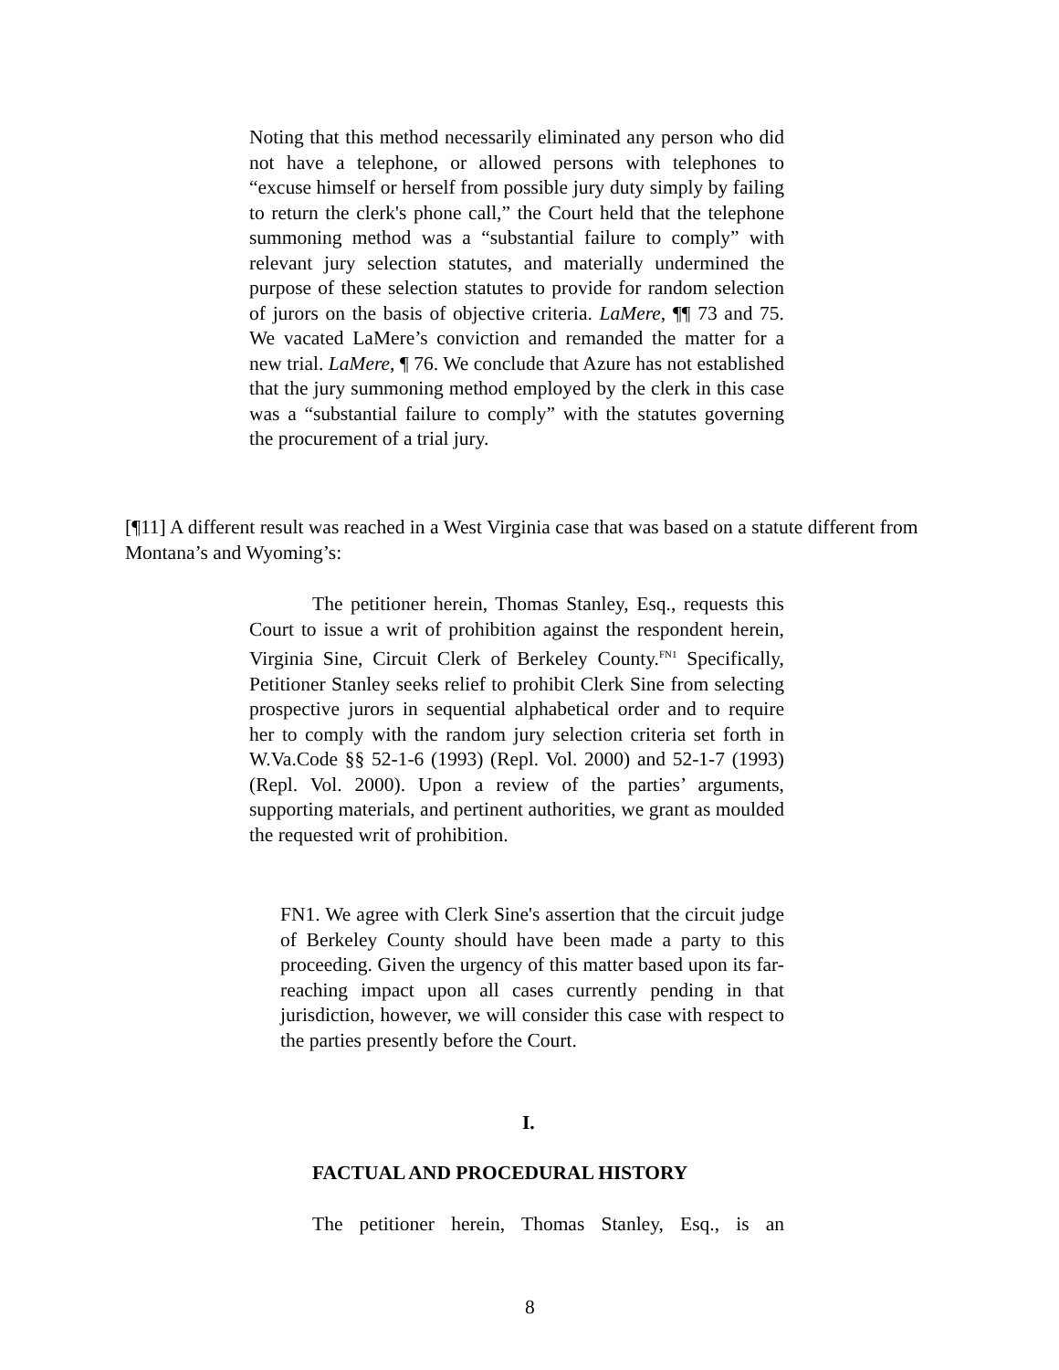Noting that this method necessarily eliminated any person who did not have a telephone, or allowed persons with telephones to “excuse himself or herself from possible jury duty simply by failing to return the clerk's phone call,” the Court held that the telephone summoning method was a “substantial failure to comply” with relevant jury selection statutes, and materially undermined the purpose of these selection statutes to provide for random selection of jurors on the basis of objective criteria. LaMere, ¶¶ 73 and 75. We vacated LaMere’s conviction and remanded the matter for a new trial. LaMere, ¶ 76. We conclude that Azure has not established that the jury summoning method employed by the clerk in this case was a “substantial failure to comply” with the statutes governing the procurement of a trial jury.
[¶11] A different result was reached in a West Virginia case that was based on a statute different from Montana’s and Wyoming’s:
The petitioner herein, Thomas Stanley, Esq., requests this Court to issue a writ of prohibition against the respondent herein, Virginia Sine, Circuit Clerk of Berkeley County.<sup>FN1</sup> Specifically, Petitioner Stanley seeks relief to prohibit Clerk Sine from selecting prospective jurors in sequential alphabetical order and to require her to comply with the random jury selection criteria set forth in W.Va.Code §§ 52-1-6 (1993) (Repl. Vol. 2000) and 52-1-7 (1993) (Repl. Vol. 2000). Upon a review of the parties’ arguments, supporting materials, and pertinent authorities, we grant as moulded the requested writ of prohibition.
FN1. We agree with Clerk Sine's assertion that the circuit judge of Berkeley County should have been made a party to this proceeding. Given the urgency of this matter based upon its far-reaching impact upon all cases currently pending in that jurisdiction, however, we will consider this case with respect to the parties presently before the Court.
I.
FACTUAL AND PROCEDURAL HISTORY
The petitioner herein, Thomas Stanley, Esq., is an
8